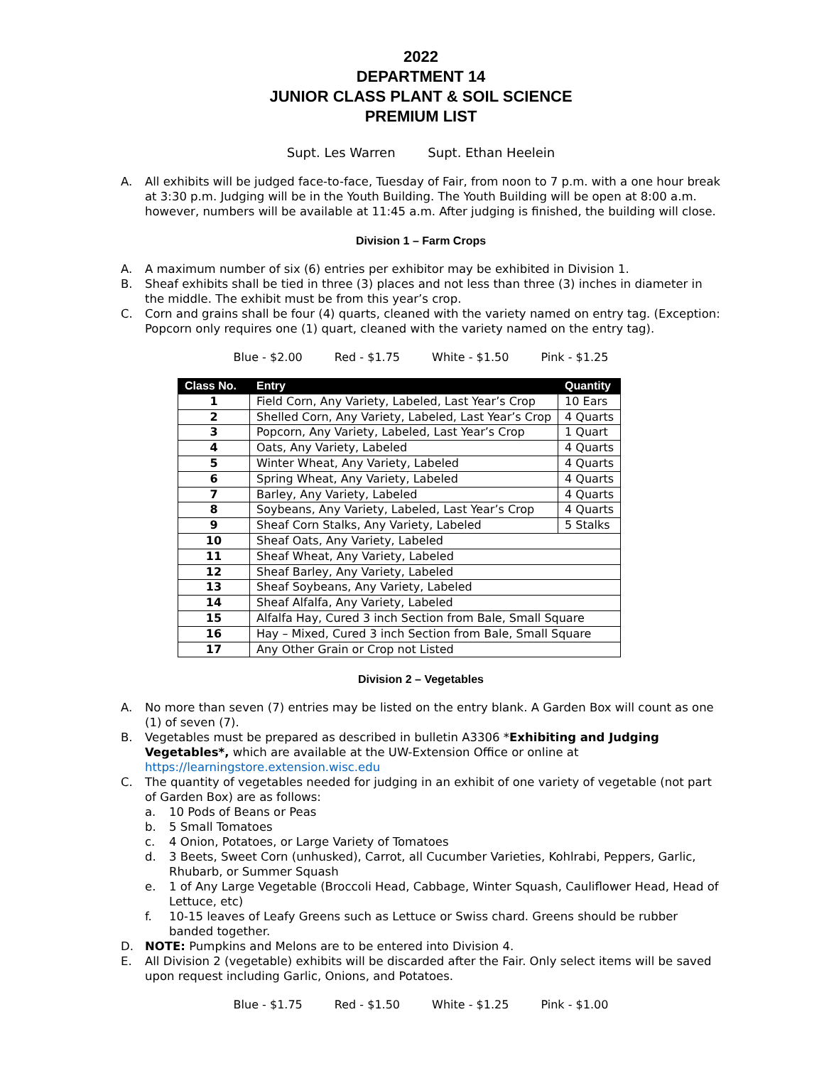2022
DEPARTMENT 14
JUNIOR CLASS PLANT & SOIL SCIENCE
PREMIUM LIST
Supt. Les Warren Supt. Ethan Heelein
A. All exhibits will be judged face-to-face, Tuesday of Fair, from noon to 7 p.m. with a one hour break at 3:30 p.m. Judging will be in the Youth Building. The Youth Building will be open at 8:00 a.m. however, numbers will be available at 11:45 a.m. After judging is finished, the building will close.
Division 1 – Farm Crops
A. A maximum number of six (6) entries per exhibitor may be exhibited in Division 1.
B. Sheaf exhibits shall be tied in three (3) places and not less than three (3) inches in diameter in the middle. The exhibit must be from this year’s crop.
C. Corn and grains shall be four (4) quarts, cleaned with the variety named on entry tag. (Exception: Popcorn only requires one (1) quart, cleaned with the variety named on the entry tag).
Blue - $2.00 Red - $1.75 White - $1.50 Pink - $1.25
| Class No. | Entry | Quantity |
| --- | --- | --- |
| 1 | Field Corn, Any Variety, Labeled, Last Year’s Crop | 10 Ears |
| 2 | Shelled Corn, Any Variety, Labeled, Last Year’s Crop | 4 Quarts |
| 3 | Popcorn, Any Variety, Labeled, Last Year’s Crop | 1 Quart |
| 4 | Oats, Any Variety, Labeled | 4 Quarts |
| 5 | Winter Wheat, Any Variety, Labeled | 4 Quarts |
| 6 | Spring Wheat, Any Variety, Labeled | 4 Quarts |
| 7 | Barley, Any Variety, Labeled | 4 Quarts |
| 8 | Soybeans, Any Variety, Labeled, Last Year’s Crop | 4 Quarts |
| 9 | Sheaf Corn Stalks, Any Variety, Labeled | 5 Stalks |
| 10 | Sheaf Oats, Any Variety, Labeled | |
| 11 | Sheaf Wheat, Any Variety, Labeled | |
| 12 | Sheaf Barley, Any Variety, Labeled | |
| 13 | Sheaf Soybeans, Any Variety, Labeled | |
| 14 | Sheaf Alfalfa, Any Variety, Labeled | |
| 15 | Alfalfa Hay, Cured 3 inch Section from Bale, Small Square | |
| 16 | Hay – Mixed, Cured 3 inch Section from Bale, Small Square | |
| 17 | Any Other Grain or Crop not Listed | |
Division 2 – Vegetables
A. No more than seven (7) entries may be listed on the entry blank. A Garden Box will count as one (1) of seven (7).
B. Vegetables must be prepared as described in bulletin A3306 *Exhibiting and Judging Vegetables*, which are available at the UW-Extension Office or online at https://learningstore.extension.wisc.edu
C. The quantity of vegetables needed for judging in an exhibit of one variety of vegetable (not part of Garden Box) are as follows:
a. 10 Pods of Beans or Peas
b. 5 Small Tomatoes
c. 4 Onion, Potatoes, or Large Variety of Tomatoes
d. 3 Beets, Sweet Corn (unhusked), Carrot, all Cucumber Varieties, Kohlrabi, Peppers, Garlic, Rhubarb, or Summer Squash
e. 1 of Any Large Vegetable (Broccoli Head, Cabbage, Winter Squash, Cauliflower Head, Head of Lettuce, etc)
f. 10-15 leaves of Leafy Greens such as Lettuce or Swiss chard. Greens should be rubber banded together.
D. NOTE: Pumpkins and Melons are to be entered into Division 4.
E. All Division 2 (vegetable) exhibits will be discarded after the Fair. Only select items will be saved upon request including Garlic, Onions, and Potatoes.
Blue - $1.75 Red - $1.50 White - $1.25 Pink - $1.00